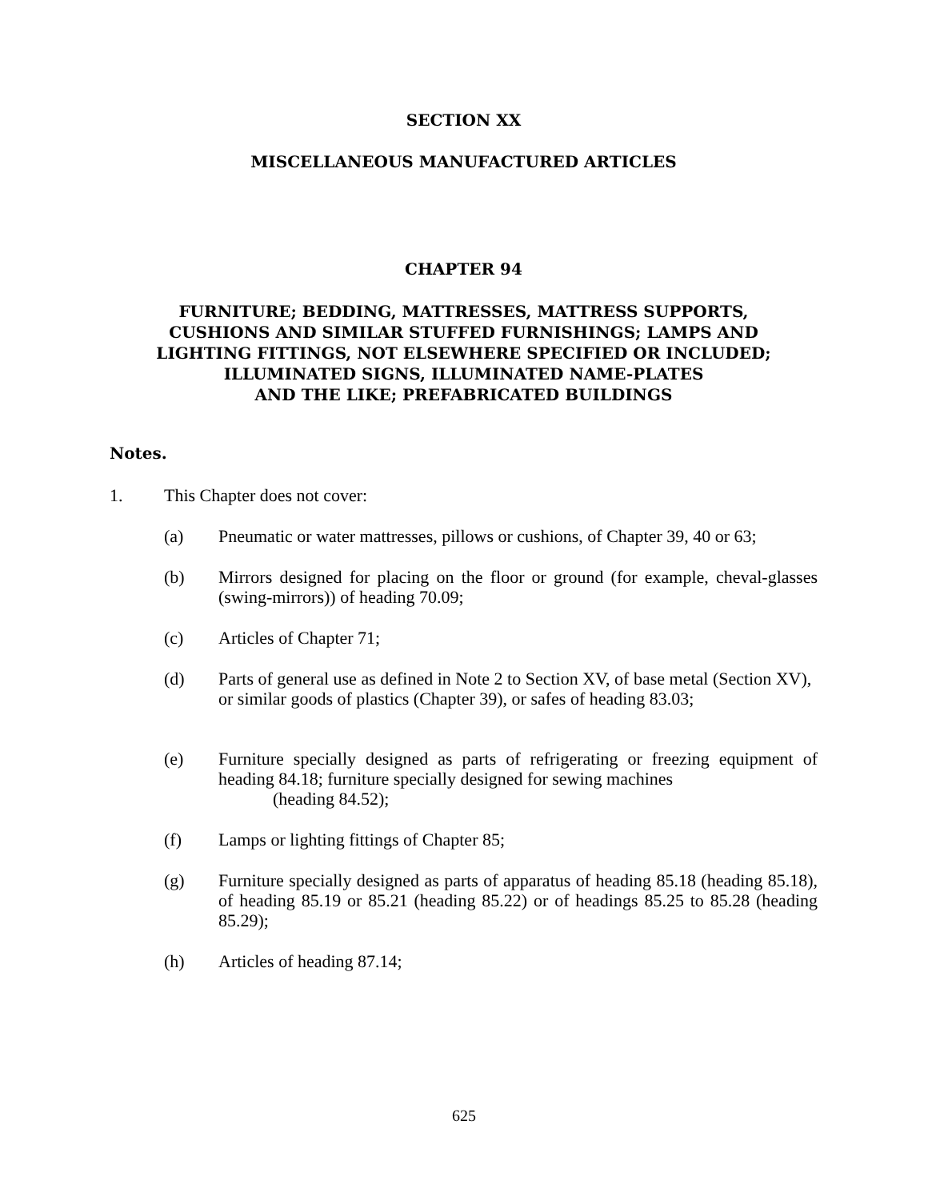SECTION XX
MISCELLANEOUS MANUFACTURED ARTICLES
CHAPTER 94
FURNITURE; BEDDING, MATTRESSES, MATTRESS SUPPORTS,
CUSHIONS AND SIMILAR STUFFED FURNISHINGS; LAMPS AND
LIGHTING FITTINGS, NOT ELSEWHERE SPECIFIED OR INCLUDED;
ILLUMINATED SIGNS, ILLUMINATED NAME-PLATES
AND THE LIKE; PREFABRICATED BUILDINGS
Notes.
1. This Chapter does not cover:
(a) Pneumatic or water mattresses, pillows or cushions, of Chapter 39, 40 or 63;
(b) Mirrors designed for placing on the floor or ground (for example, cheval-glasses (swing-mirrors)) of heading 70.09;
(c) Articles of Chapter 71;
(d) Parts of general use as defined in Note 2 to Section XV, of base metal (Section XV), or similar goods of plastics (Chapter 39), or safes of heading 83.03;
(e) Furniture specially designed as parts of refrigerating or freezing equipment of heading 84.18; furniture specially designed for sewing machines
(heading 84.52);
(f) Lamps or lighting fittings of Chapter 85;
(g) Furniture specially designed as parts of apparatus of heading 85.18 (heading 85.18), of heading 85.19 or 85.21 (heading 85.22) or of headings 85.25 to 85.28 (heading 85.29);
(h) Articles of heading 87.14;
625